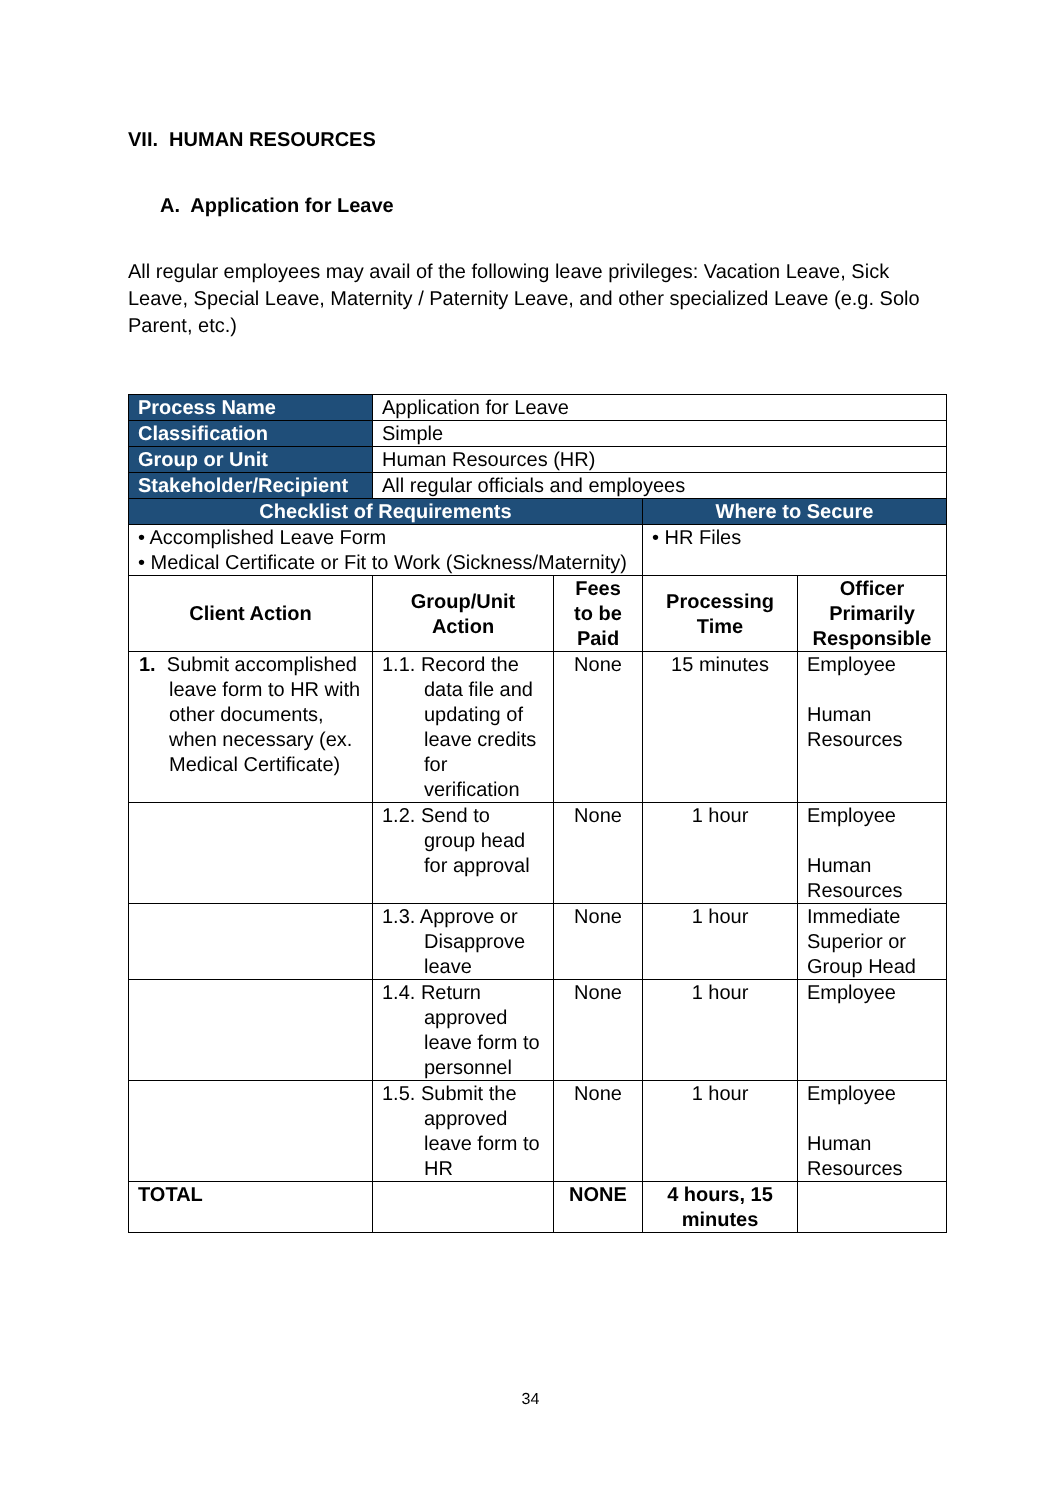VII. HUMAN RESOURCES
A. Application for Leave
All regular employees may avail of the following leave privileges: Vacation Leave, Sick Leave, Special Leave, Maternity / Paternity Leave, and other specialized Leave (e.g. Solo Parent, etc.)
| Process Name | Application for Leave | | | |
| Classification | Simple | | | |
| Group or Unit | Human Resources (HR) | | | |
| Stakeholder/Recipient | All regular officials and employees | | | |
| Checklist of Requirements | | | Where to Secure | |
| • Accomplished Leave Form • Medical Certificate or Fit to Work (Sickness/Maternity) | | | • HR Files | |
| Client Action | Group/Unit Action | Fees to be Paid | Processing Time | Officer Primarily Responsible |
| 1. Submit accomplished leave form to HR with other documents, when necessary (ex. Medical Certificate) | 1.1. Record the data file and updating of leave credits for verification | None | 15 minutes | Employee Human Resources |
| | 1.2. Send to group head for approval | None | 1 hour | Employee Human Resources |
| | 1.3. Approve or Disapprove leave | None | 1 hour | Immediate Superior or Group Head |
| | 1.4. Return approved leave form to personnel | None | 1 hour | Employee |
| | 1.5. Submit the approved leave form to HR | None | 1 hour | Employee Human Resources |
| TOTAL | | NONE | 4 hours, 15 minutes | |
34